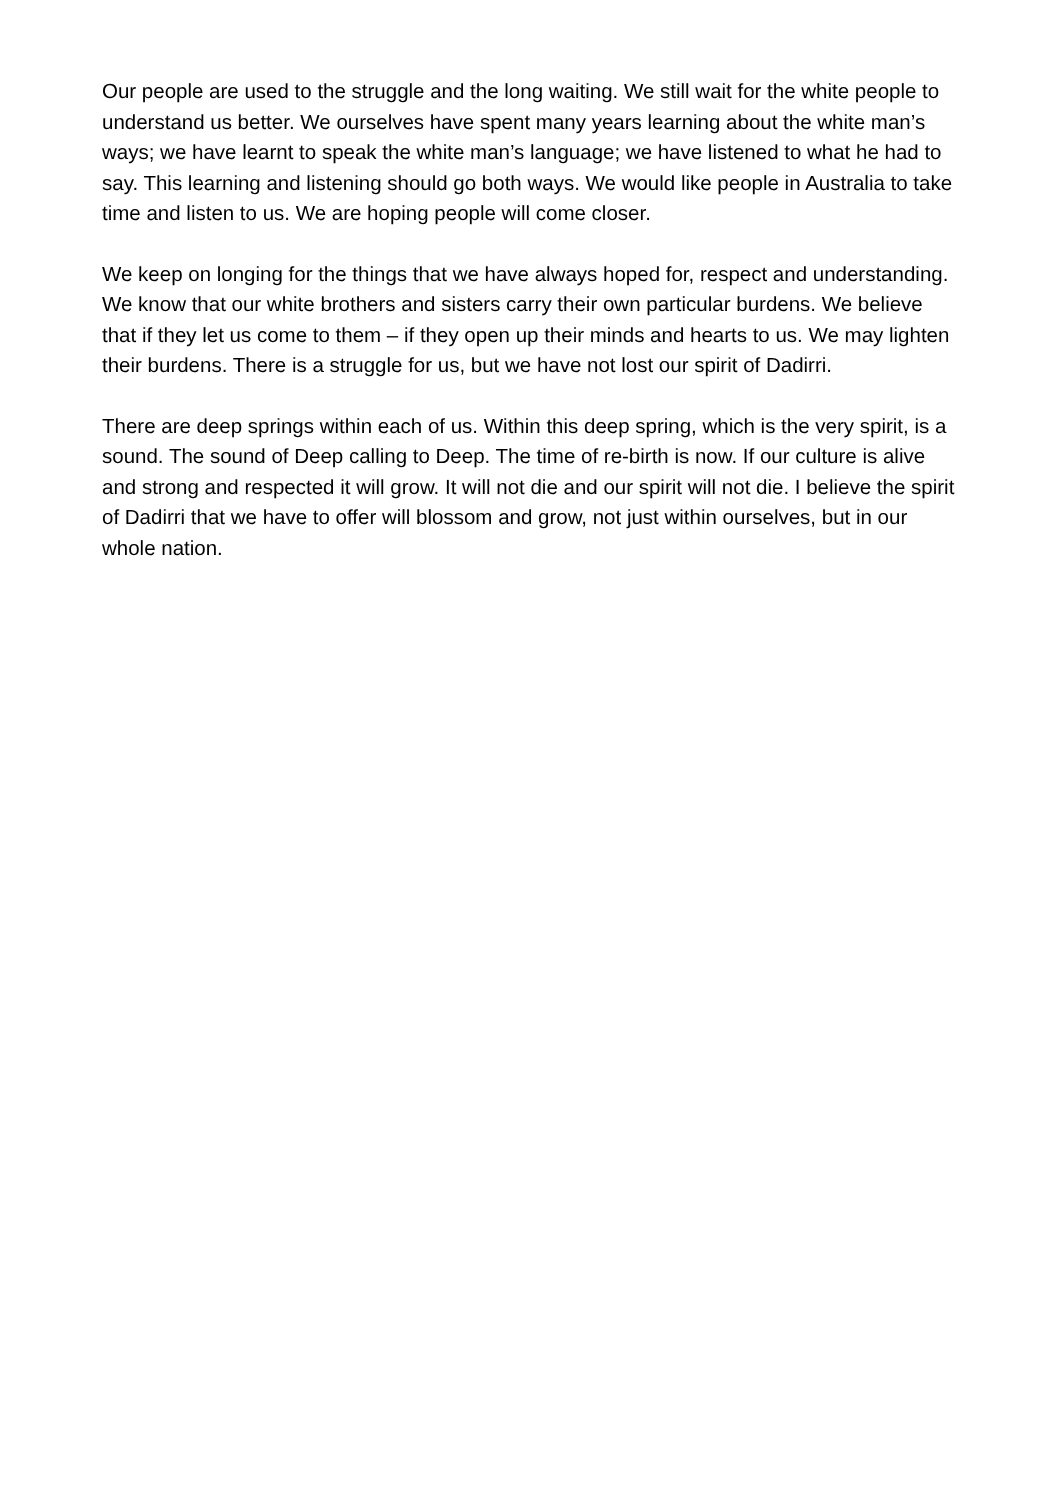Our people are used to the struggle and the long waiting. We still wait for the white people to understand us better. We ourselves have spent many years learning about the white man’s ways; we have learnt to speak the white man’s language; we have listened to what he had to say. This learning and listening should go both ways. We would like people in Australia to take time and listen to us. We are hoping people will come closer.
We keep on longing for the things that we have always hoped for, respect and understanding. We know that our white brothers and sisters carry their own particular burdens. We believe that if they let us come to them – if they open up their minds and hearts to us. We may lighten their burdens. There is a struggle for us, but we have not lost our spirit of Dadirri.
There are deep springs within each of us. Within this deep spring, which is the very spirit, is a sound. The sound of Deep calling to Deep. The time of re-birth is now. If our culture is alive and strong and respected it will grow. It will not die and our spirit will not die. I believe the spirit of Dadirri that we have to offer will blossom and grow, not just within ourselves, but in our whole nation.